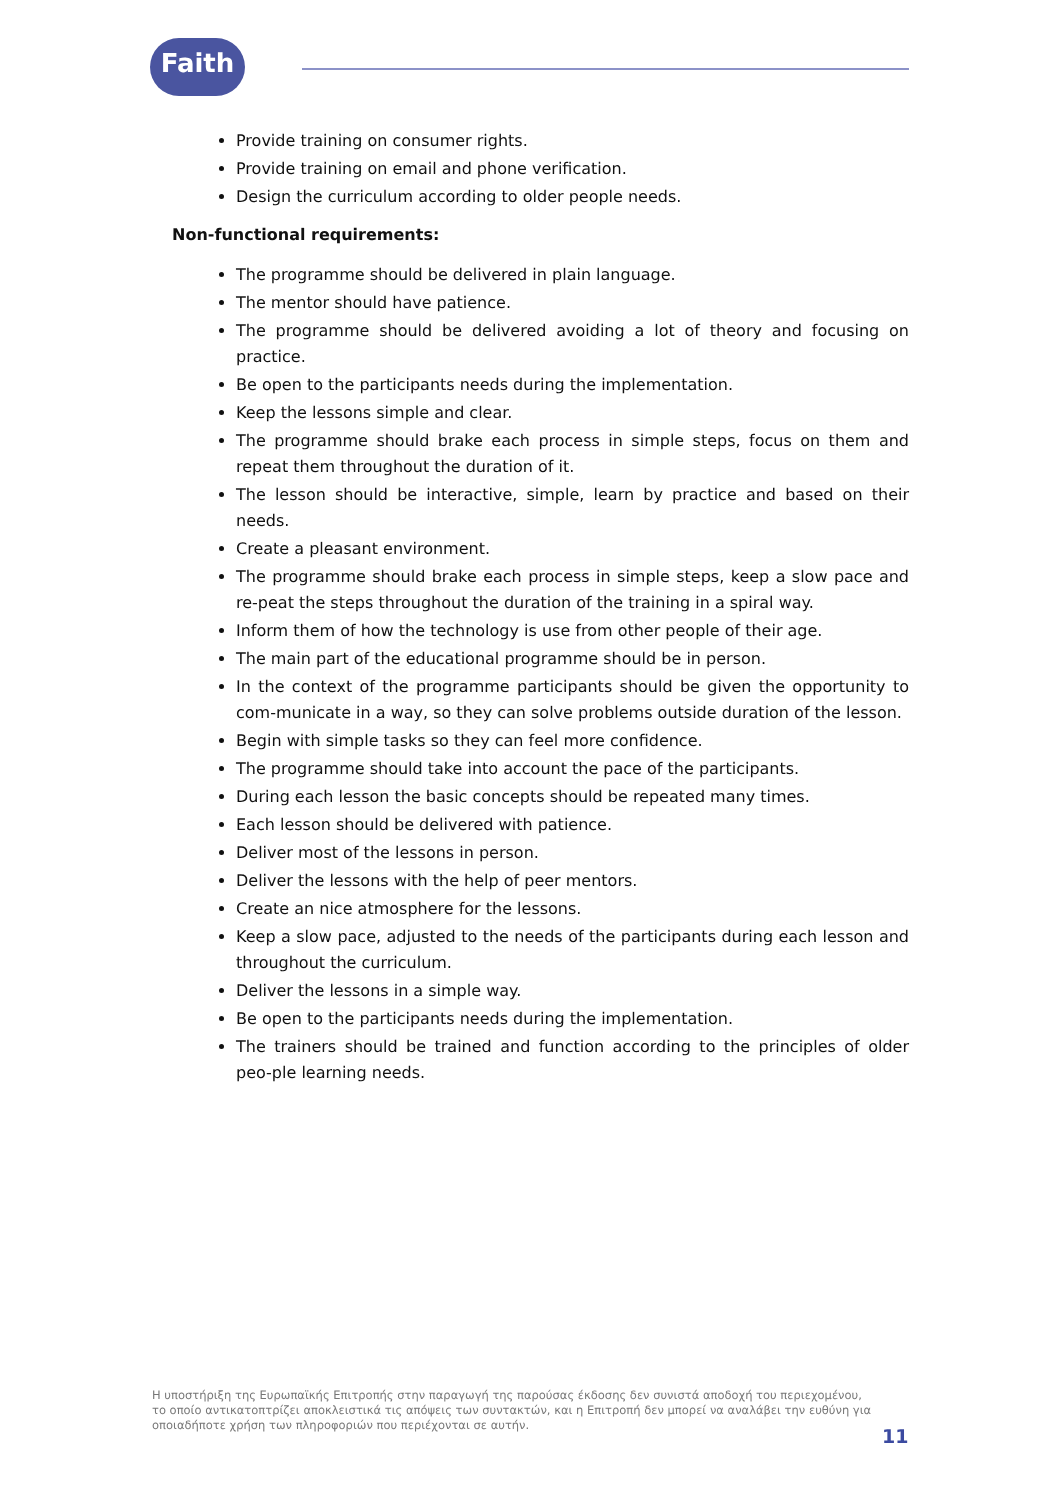Faith
Provide training on consumer rights.
Provide training on email and phone verification.
Design the curriculum according to older people needs.
Non-functional requirements:
The programme should be delivered in plain language.
The mentor should have patience.
The programme should be delivered avoiding a lot of theory and focusing on practice.
Be open to the participants needs during the implementation.
Keep the lessons simple and clear.
The programme should brake each process in simple steps, focus on them and repeat them throughout the duration of it.
The lesson should be interactive, simple, learn by practice and based on their needs.
Create a pleasant environment.
The programme should brake each process in simple steps, keep a slow pace and re-peat the steps throughout the duration of the training in a spiral way.
Inform them of how the technology is use from other people of their age.
The main part of the educational programme should be in person.
In the context of the programme participants should be given the opportunity to com-municate in a way, so they can solve problems outside duration of the lesson.
Begin with simple tasks so they can feel more confidence.
The programme should take into account the pace of the participants.
During each lesson the basic concepts should be repeated many times.
Each lesson should be delivered with patience.
Deliver most of the lessons in person.
Deliver the lessons with the help of peer mentors.
Create an nice atmosphere for the lessons.
Keep a slow pace, adjusted to the needs of the participants during each lesson and throughout the curriculum.
Deliver the lessons in a simple way.
Be open to the participants needs during the implementation.
The trainers should be trained and function according to the principles of older peo-ple learning needs.
Η υποστήριξη της Ευρωπαϊκής Επιτροπής στην παραγωγή της παρούσας έκδοσης δεν συνιστά αποδοχή του περιεχομένου, το οποίο αντικατοπτρίζει αποκλειστικά τις απόψεις των συντακτών, και η Επιτροπή δεν μπορεί να αναλάβει την ευθύνη για οποιαδήποτε χρήση των πληροφοριών που περιέχονται σε αυτήν.
11